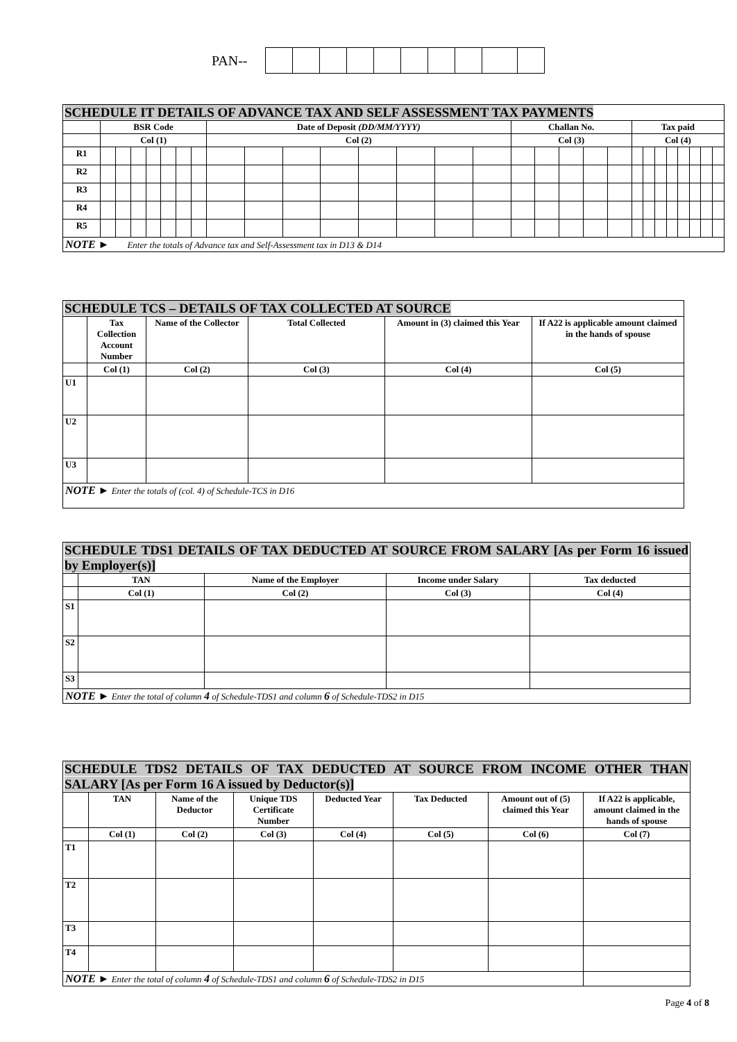PAN--
SCHEDULE IT DETAILS OF ADVANCE TAX AND SELF ASSESSMENT TAX PAYMENTS
| | BSR Code | | | | | | | Date of Deposit (DD/MM/YYYY) | | | | | | | | Challan No. | | | | | Tax paid | | | | | | | |
| | Col (1) | | | | | | | Col (2) | | | | | | | | Col (3) | | | | | Col (4) | | | | | | | |
| R1 | | | | | | | | | | | | | | | | | | | | | | | | | | | | |
| R2 | | | | | | | | | | | | | | | | | | | | | | | | | | | | |
| R3 | | | | | | | | | | | | | | | | | | | | | | | | | | | | |
| R4 | | | | | | | | | | | | | | | | | | | | | | | | | | | | |
| R5 | | | | | | | | | | | | | | | | | | | | | | | | | | | | |
| NOTE ► Enter the totals of Advance tax and Self-Assessment tax in D13 & D14 | | | | | | | | | | | | | | | | | | | | | | | | | | | | |
SCHEDULE TCS – DETAILS OF TAX COLLECTED AT SOURCE
| | Tax Collection Account Number | Name of the Collector | Total Collected | Amount in (3) claimed this Year | If A22 is applicable amount claimed in the hands of spouse |
| | Col (1) | Col (2) | Col (3) | Col (4) | Col (5) |
| U1 | | | | | |
| U2 | | | | | |
| U3 | | | | | |
| NOTE ► Enter the totals of (col. 4) of Schedule-TCS in D16 | | | | | |
SCHEDULE TDS1 DETAILS OF TAX DEDUCTED AT SOURCE FROM SALARY [As per Form 16 issued by Employer(s)]
| | TAN | Name of the Employer | Income under Salary | Tax deducted |
| | Col (1) | Col (2) | Col (3) | Col (4) |
| S1 | | | | |
| S2 | | | | |
| S3 | | | | |
| NOTE ► Enter the total of column 4 of Schedule-TDS1 and column 6 of Schedule-TDS2 in D15 | | | | |
SCHEDULE TDS2 DETAILS OF TAX DEDUCTED AT SOURCE FROM INCOME OTHER THAN SALARY [As per Form 16 A issued by Deductor(s)]
| | TAN | Name of the Deductor | Unique TDS Certificate Number | Deducted Year | Tax Deducted | Amount out of (5) claimed this Year | If A22 is applicable, amount claimed in the hands of spouse |
| | Col (1) | Col (2) | Col (3) | Col (4) | Col (5) | Col (6) | Col (7) |
| T1 | | | | | | | |
| T2 | | | | | | | |
| T3 | | | | | | | |
| T4 | | | | | | | |
| NOTE ► Enter the total of column 4 of Schedule-TDS1 and column 6 of Schedule-TDS2 in D15 | | | | | | | |
Page 4 of 8